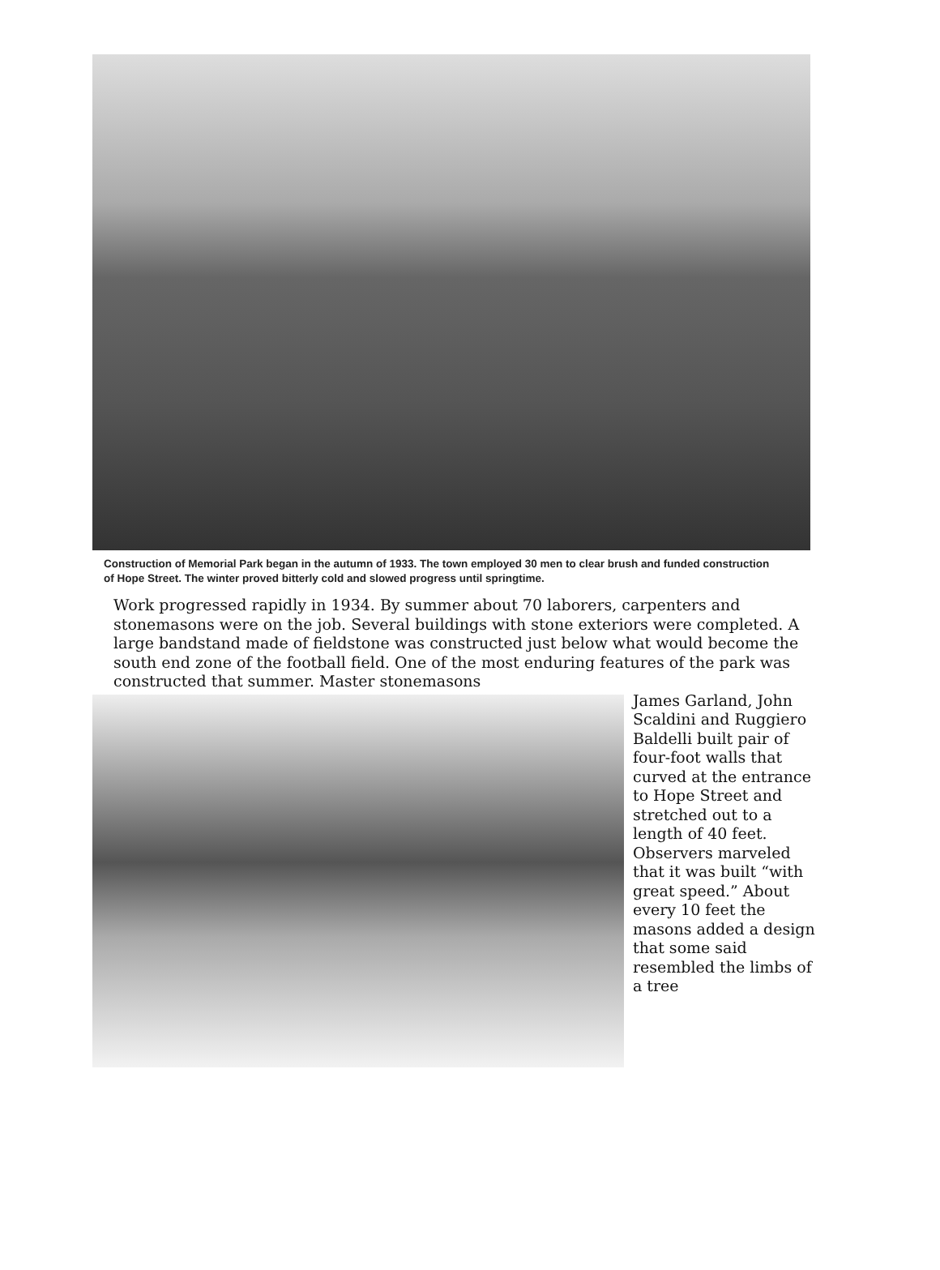Construction of Memorial Park began in the autumn of 1933. The town employed 30 men to clear brush and funded construction of Hope Street. The winter proved bitterly cold and slowed progress until springtime.
Work progressed rapidly in 1934. By summer about 70 laborers, carpenters and stonemasons were on the job. Several buildings with stone exteriors were completed. A large bandstand made of fieldstone was constructed just below what would become the south end zone of the football field. One of the most enduring features of the park was constructed that summer. Master stonemasons
James Garland, John Scaldini and Ruggiero Baldelli built pair of four-foot walls that curved at the entrance to Hope Street and stretched out to a length of 40 feet. Observers marveled that it was built “with great speed.” About every 10 feet the masons added a design that some said resembled the limbs of a tree